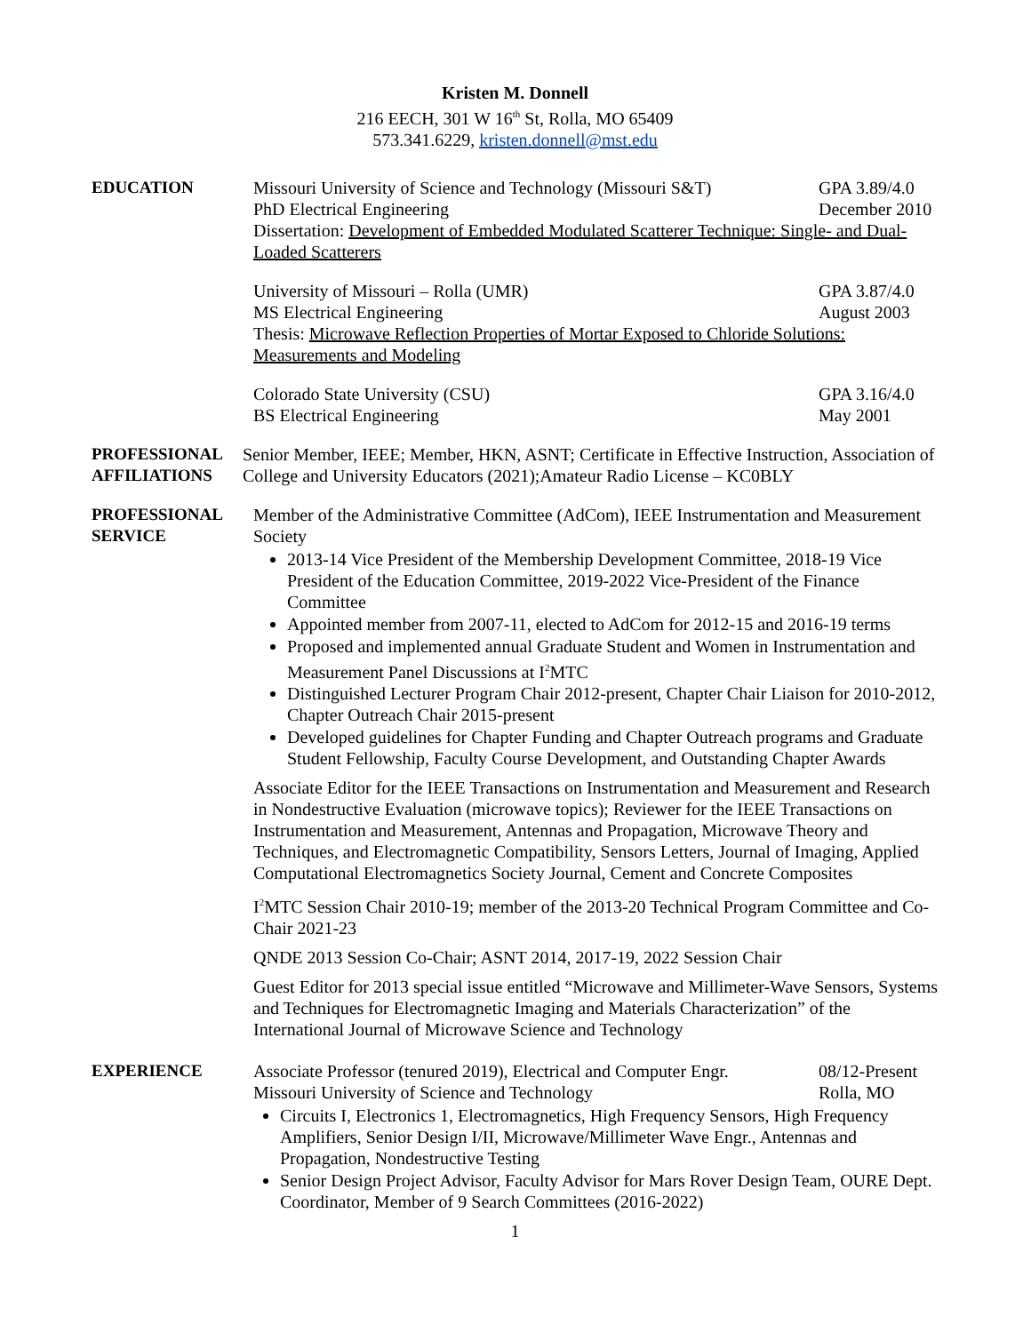Kristen M. Donnell
216 EECH, 301 W 16<sup>th</sup> St, Rolla, MO 65409
573.341.6229, kristen.donnell@mst.edu
EDUCATION Missouri University of Science and Technology (Missouri S&T) GPA 3.89/4.0
PhD Electrical Engineering December 2010
Dissertation: Development of Embedded Modulated Scatterer Technique: Single- and Dual-Loaded Scatterers
University of Missouri – Rolla (UMR) GPA 3.87/4.0
MS Electrical Engineering August 2003
Thesis: Microwave Reflection Properties of Mortar Exposed to Chloride Solutions: Measurements and Modeling
Colorado State University (CSU) GPA 3.16/4.0
BS Electrical Engineering May 2001
PROFESSIONAL AFFILIATIONS
Senior Member, IEEE; Member, HKN, ASNT; Certificate in Effective Instruction, Association of College and University Educators (2021);Amateur Radio License – KC0BLY
PROFESSIONAL SERVICE
Member of the Administrative Committee (AdCom), IEEE Instrumentation and Measurement Society
2013-14 Vice President of the Membership Development Committee, 2018-19 Vice President of the Education Committee, 2019-2022 Vice-President of the Finance Committee
Appointed member from 2007-11, elected to AdCom for 2012-15 and 2016-19 terms
Proposed and implemented annual Graduate Student and Women in Instrumentation and Measurement Panel Discussions at I<sup>2</sup>MTC
Distinguished Lecturer Program Chair 2012-present, Chapter Chair Liaison for 2010-2012, Chapter Outreach Chair 2015-present
Developed guidelines for Chapter Funding and Chapter Outreach programs and Graduate Student Fellowship, Faculty Course Development, and Outstanding Chapter Awards
Associate Editor for the IEEE Transactions on Instrumentation and Measurement and Research in Nondestructive Evaluation (microwave topics); Reviewer for the IEEE Transactions on Instrumentation and Measurement, Antennas and Propagation, Microwave Theory and Techniques, and Electromagnetic Compatibility, Sensors Letters, Journal of Imaging, Applied Computational Electromagnetics Society Journal, Cement and Concrete Composites
I<sup>2</sup>MTC Session Chair 2010-19; member of the 2013-20 Technical Program Committee and Co-Chair 2021-23
QNDE 2013 Session Co-Chair; ASNT 2014, 2017-19, 2022 Session Chair
Guest Editor for 2013 special issue entitled “Microwave and Millimeter-Wave Sensors, Systems and Techniques for Electromagnetic Imaging and Materials Characterization” of the International Journal of Microwave Science and Technology
EXPERIENCE Associate Professor (tenured 2019), Electrical and Computer Engr. 08/12-Present
Missouri University of Science and Technology Rolla, MO
Circuits I, Electronics 1, Electromagnetics, High Frequency Sensors, High Frequency Amplifiers, Senior Design I/II, Microwave/Millimeter Wave Engr., Antennas and Propagation, Nondestructive Testing
Senior Design Project Advisor, Faculty Advisor for Mars Rover Design Team, OURE Dept. Coordinator, Member of 9 Search Committees (2016-2022)
1